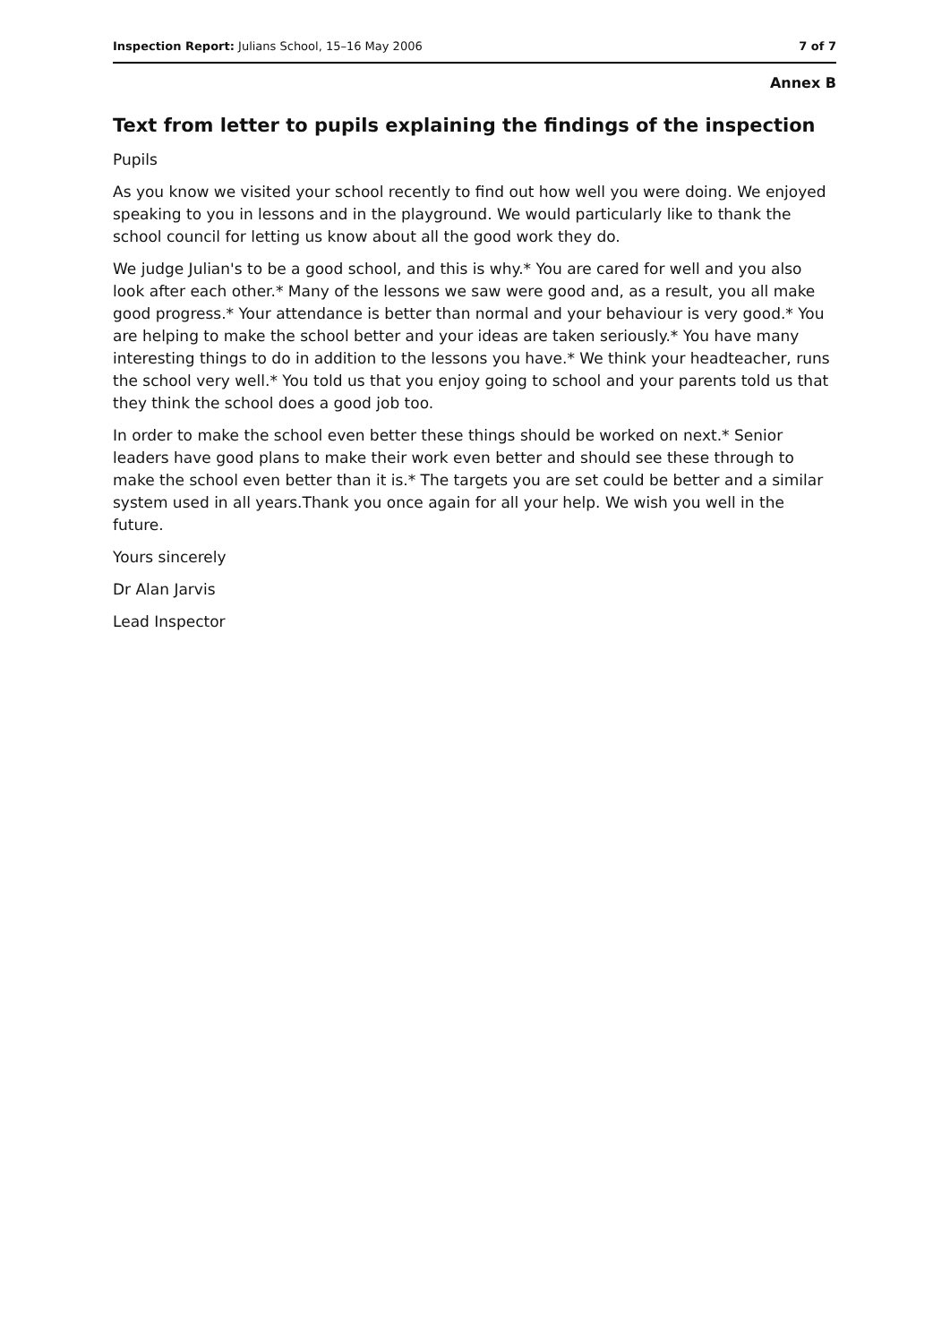Inspection Report: Julians School, 15–16 May 2006 7 of 7
Annex B
Text from letter to pupils explaining the findings of the inspection
Pupils
As you know we visited your school recently to find out how well you were doing. We enjoyed speaking to you in lessons and in the playground. We would particularly like to thank the school council for letting us know about all the good work they do.
We judge Julian's to be a good school, and this is why.* You are cared for well and you also look after each other.* Many of the lessons we saw were good and, as a result, you all make good progress.* Your attendance is better than normal and your behaviour is very good.* You are helping to make the school better and your ideas are taken seriously.* You have many interesting things to do in addition to the lessons you have.* We think your headteacher, runs the school very well.* You told us that you enjoy going to school and your parents told us that they think the school does a good job too.
In order to make the school even better these things should be worked on next.* Senior leaders have good plans to make their work even better and should see these through to make the school even better than it is.* The targets you are set could be better and a similar system used in all years.Thank you once again for all your help. We wish you well in the future.
Yours sincerely
Dr Alan Jarvis
Lead Inspector